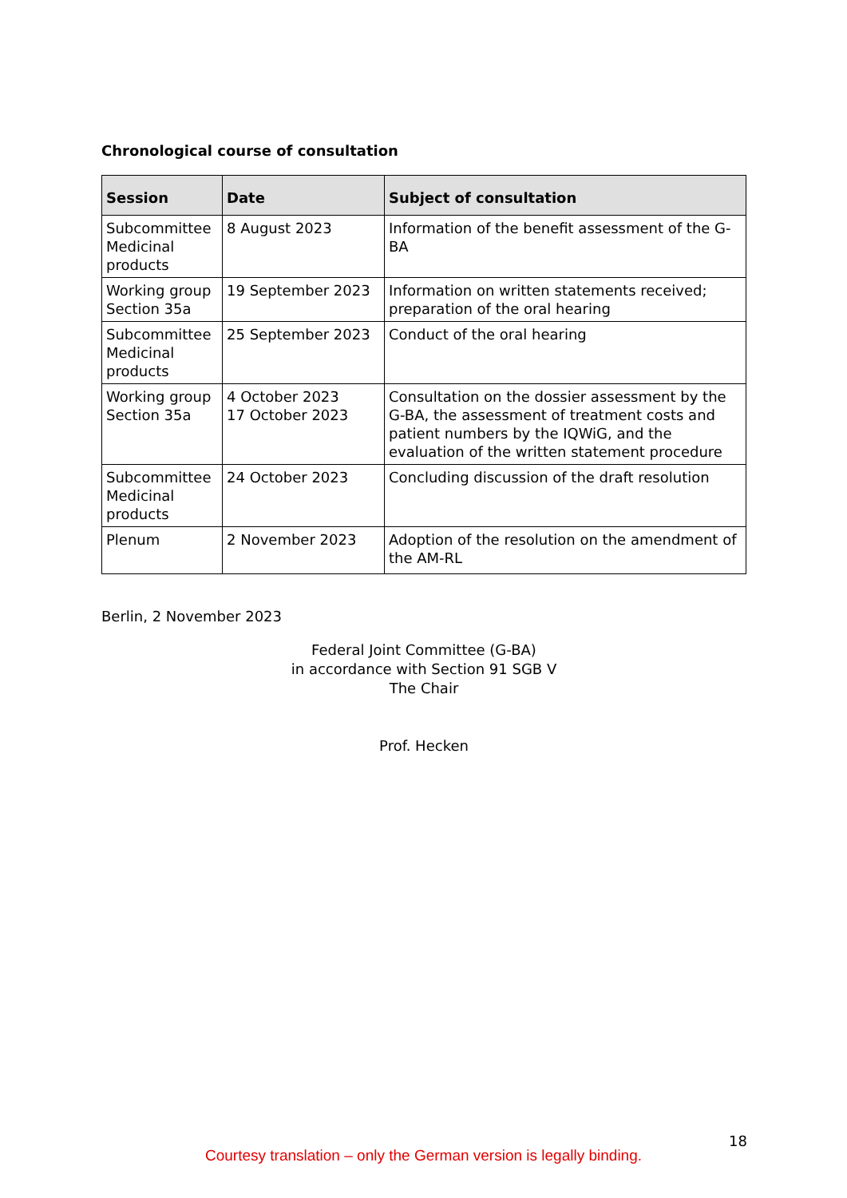Chronological course of consultation
| Session | Date | Subject of consultation |
| --- | --- | --- |
| Subcommittee Medicinal products | 8 August 2023 | Information of the benefit assessment of the G-BA |
| Working group Section 35a | 19 September 2023 | Information on written statements received; preparation of the oral hearing |
| Subcommittee Medicinal products | 25 September 2023 | Conduct of the oral hearing |
| Working group Section 35a | 4 October 2023 17 October 2023 | Consultation on the dossier assessment by the G-BA, the assessment of treatment costs and patient numbers by the IQWiG, and the evaluation of the written statement procedure |
| Subcommittee Medicinal products | 24 October 2023 | Concluding discussion of the draft resolution |
| Plenum | 2 November 2023 | Adoption of the resolution on the amendment of the AM-RL |
Berlin, 2 November 2023
Federal Joint Committee (G-BA)
in accordance with Section 91 SGB V
The Chair
Prof. Hecken
18
Courtesy translation – only the German version is legally binding.